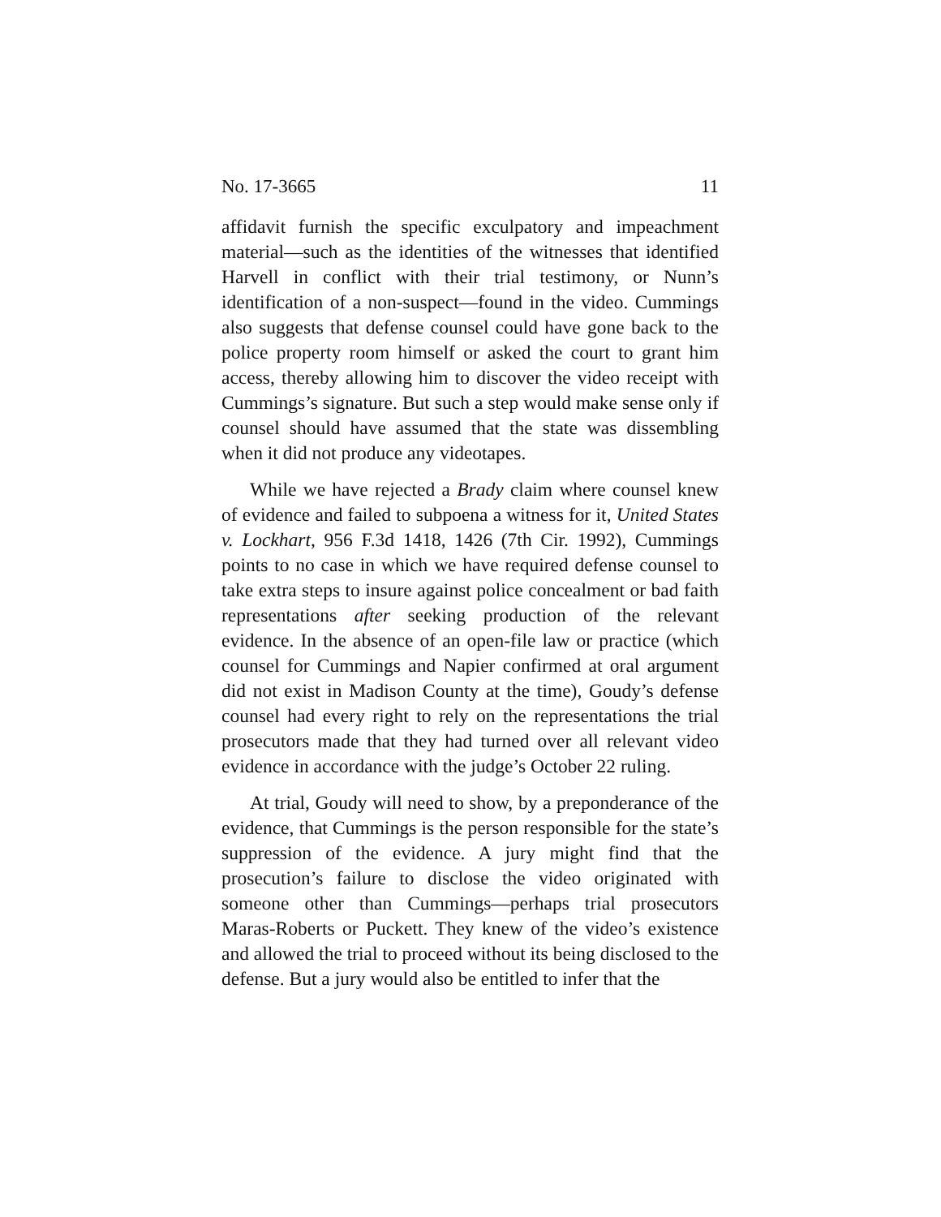No. 17-3665 11
affidavit furnish the specific exculpatory and impeachment material—such as the identities of the witnesses that identified Harvell in conflict with their trial testimony, or Nunn’s identification of a non-suspect—found in the video. Cummings also suggests that defense counsel could have gone back to the police property room himself or asked the court to grant him access, thereby allowing him to discover the video receipt with Cummings’s signature. But such a step would make sense only if counsel should have assumed that the state was dissembling when it did not produce any videotapes.
While we have rejected a Brady claim where counsel knew of evidence and failed to subpoena a witness for it, United States v. Lockhart, 956 F.3d 1418, 1426 (7th Cir. 1992), Cummings points to no case in which we have required defense counsel to take extra steps to insure against police concealment or bad faith representations after seeking production of the relevant evidence. In the absence of an open-file law or practice (which counsel for Cummings and Napier confirmed at oral argument did not exist in Madison County at the time), Goudy’s defense counsel had every right to rely on the representations the trial prosecutors made that they had turned over all relevant video evidence in accordance with the judge’s October 22 ruling.
At trial, Goudy will need to show, by a preponderance of the evidence, that Cummings is the person responsible for the state’s suppression of the evidence. A jury might find that the prosecution’s failure to disclose the video originated with someone other than Cummings—perhaps trial prosecutors Maras-Roberts or Puckett. They knew of the video’s existence and allowed the trial to proceed without its being disclosed to the defense. But a jury would also be entitled to infer that the